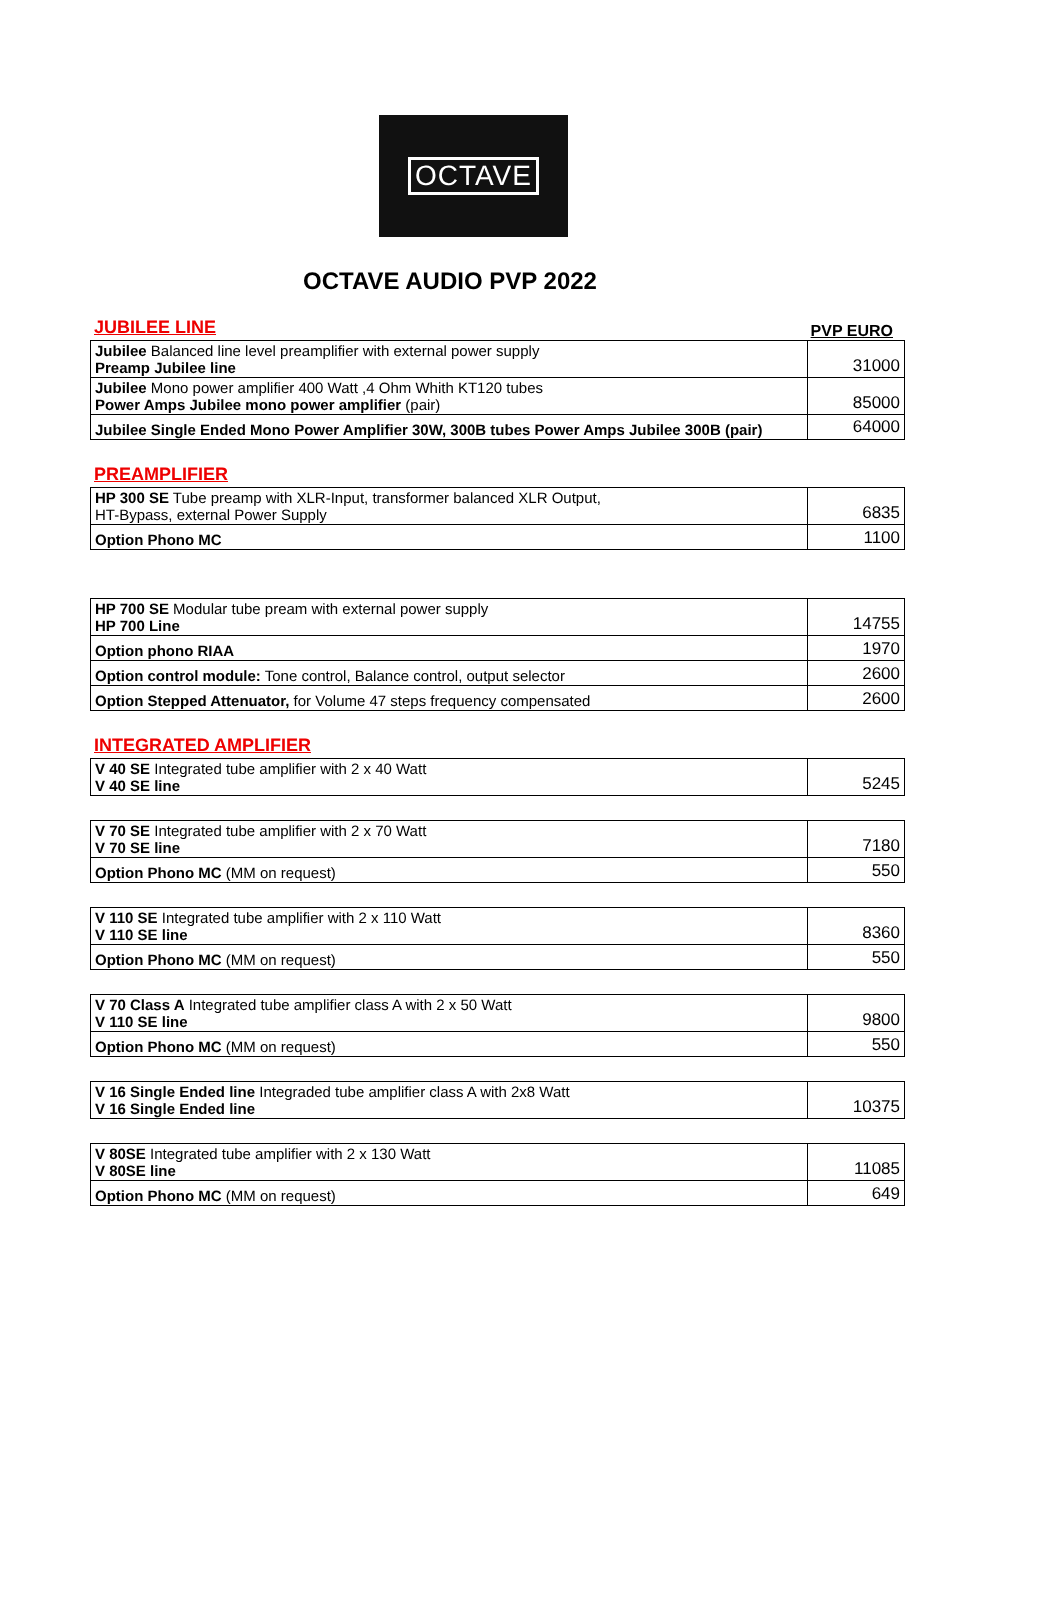OCTAVE
OCTAVE AUDIO PVP 2022
JUBILEE LINE PVP EURO
| Jubilee Balanced line level preamplifier with external power supply Preamp Jubilee line | 31000 |
| Jubilee Mono power amplifier 400 Watt ,4 Ohm Whith KT120 tubes Power Amps Jubilee mono power amplifier (pair) | 85000 |
| Jubilee Single Ended Mono Power Amplifier 30W, 300B tubes Power Amps Jubilee 300B (pair) | 64000 |
PREAMPLIFIER
| HP 300 SE Tube preamp with XLR-Input, transformer balanced XLR Output, HT-Bypass, external Power Supply | 6835 |
| Option Phono MC | 1100 |
| HP 700 SE Modular tube pream with external power supply HP 700 Line | 14755 |
| Option phono RIAA | 1970 |
| Option control module: Tone control, Balance control, output selector | 2600 |
| Option Stepped Attenuator, for Volume 47 steps frequency compensated | 2600 |
INTEGRATED AMPLIFIER
| V 40 SE Integrated tube amplifier with 2 x 40 Watt V 40 SE line | 5245 |
| V 70 SE Integrated tube amplifier with 2 x 70 Watt V 70 SE line | 7180 |
| Option Phono MC (MM on request) | 550 |
| V 110 SE Integrated tube amplifier with 2 x 110 Watt V 110 SE line | 8360 |
| Option Phono MC (MM on request) | 550 |
| V 70 Class A Integrated tube amplifier class A with 2 x 50 Watt V 110 SE line | 9800 |
| Option Phono MC (MM on request) | 550 |
| V 16 Single Ended line Integraded tube amplifier class A with 2x8 Watt V 16 Single Ended line | 10375 |
| V 80SE Integrated tube amplifier with 2 x 130 Watt V 80SE line | 11085 |
| Option Phono MC (MM on request) | 649 |